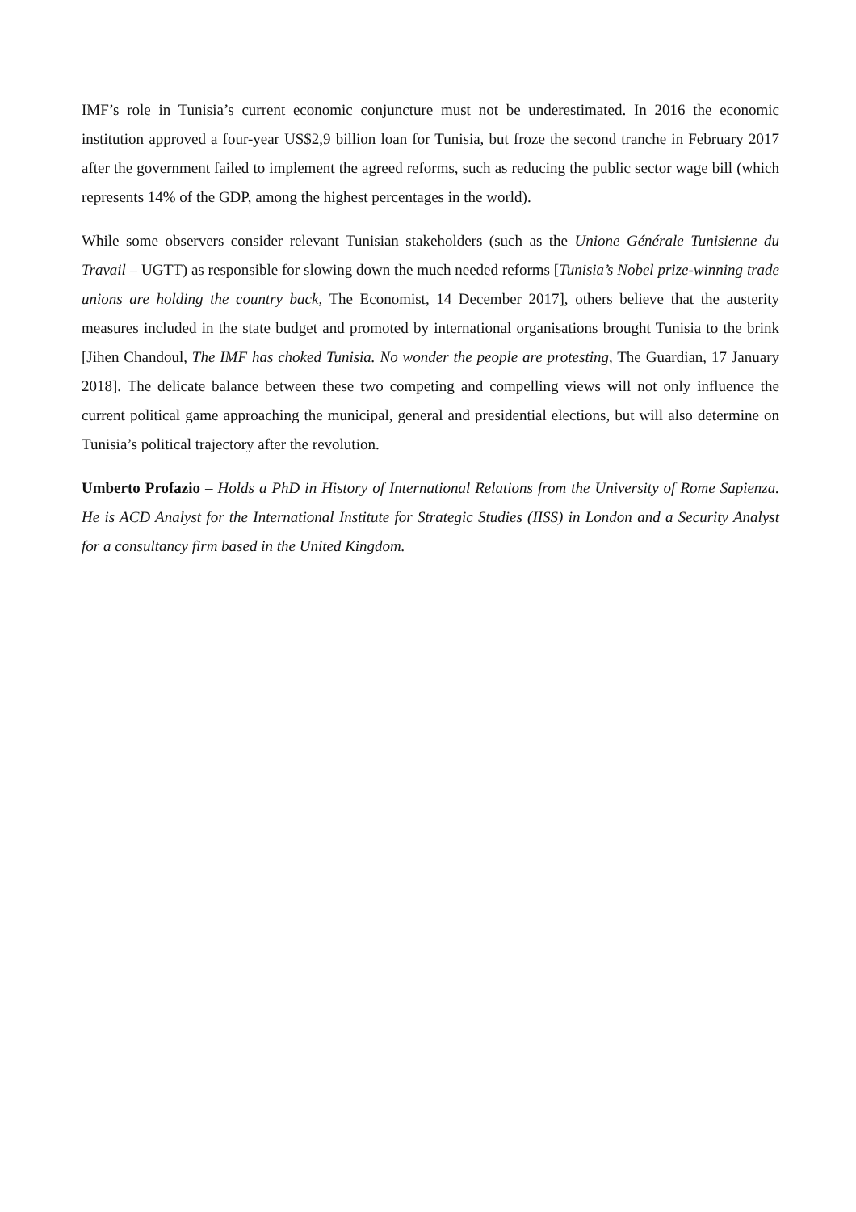IMF’s role in Tunisia’s current economic conjuncture must not be underestimated. In 2016 the economic institution approved a four-year US$2,9 billion loan for Tunisia, but froze the second tranche in February 2017 after the government failed to implement the agreed reforms, such as reducing the public sector wage bill (which represents 14% of the GDP, among the highest percentages in the world).
While some observers consider relevant Tunisian stakeholders (such as the Unione Générale Tunisienne du Travail – UGTT) as responsible for slowing down the much needed reforms [Tunisia’s Nobel prize-winning trade unions are holding the country back, The Economist, 14 December 2017], others believe that the austerity measures included in the state budget and promoted by international organisations brought Tunisia to the brink [Jihen Chandoul, The IMF has choked Tunisia. No wonder the people are protesting, The Guardian, 17 January 2018]. The delicate balance between these two competing and compelling views will not only influence the current political game approaching the municipal, general and presidential elections, but will also determine on Tunisia’s political trajectory after the revolution.
Umberto Profazio – Holds a PhD in History of International Relations from the University of Rome Sapienza. He is ACD Analyst for the International Institute for Strategic Studies (IISS) in London and a Security Analyst for a consultancy firm based in the United Kingdom.